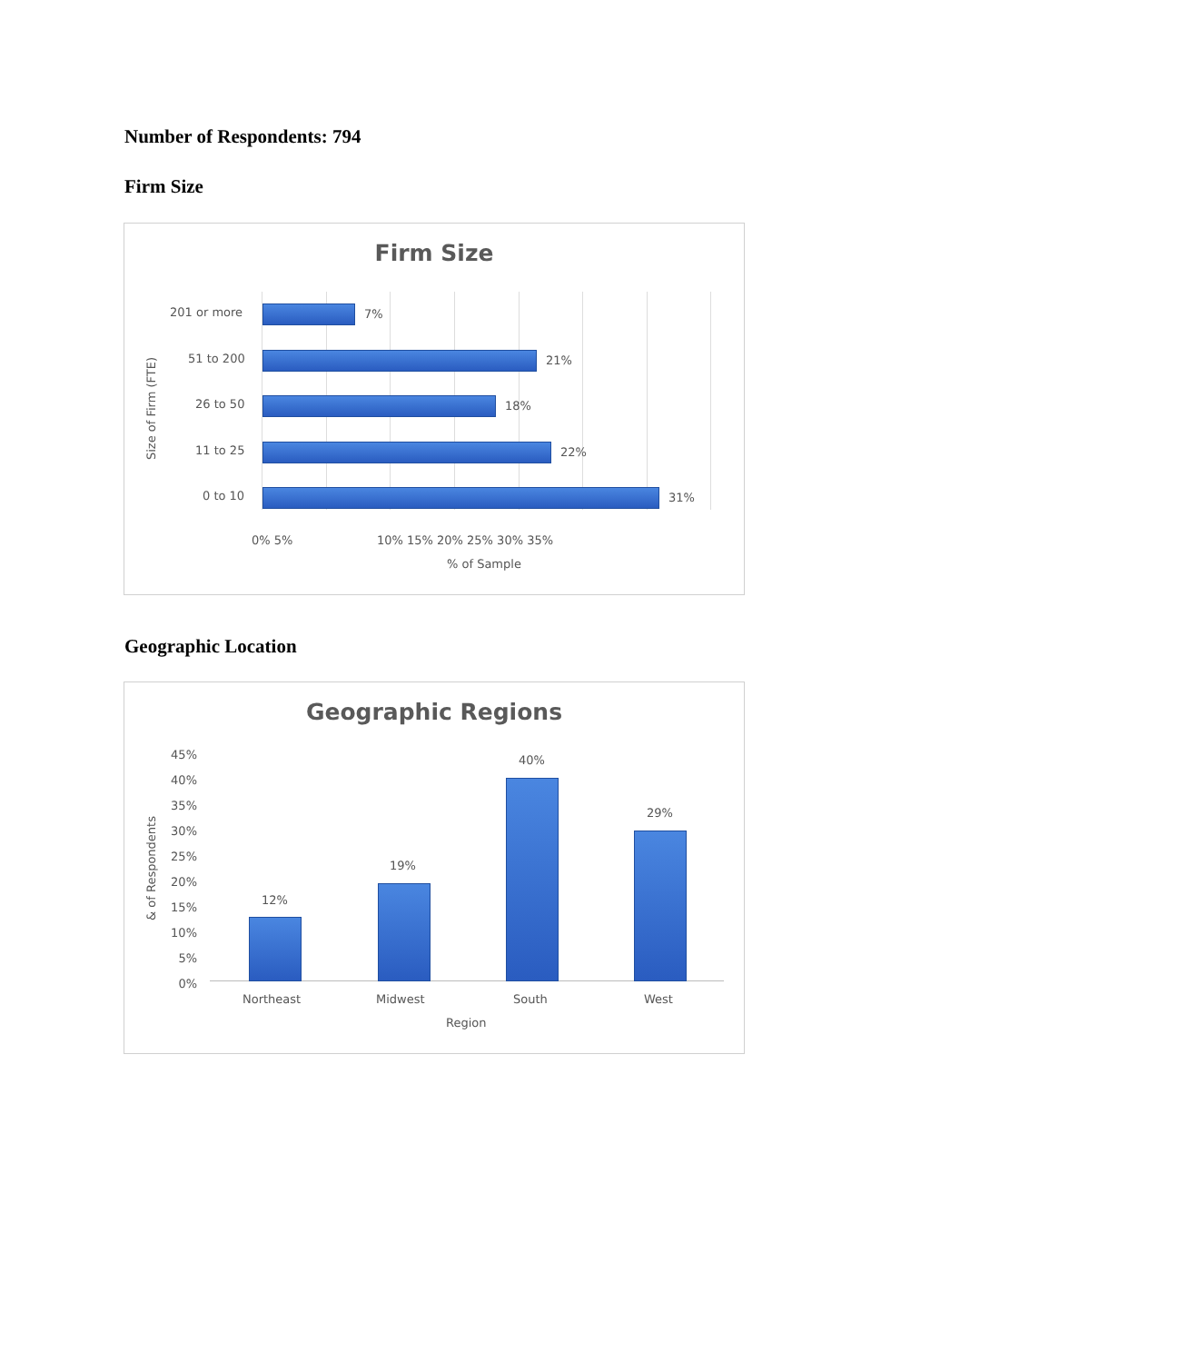Number of Respondents: 794
Firm Size
Firm Size
201 or more 7%
51 to 200 21%
26 to 50 18%
11 to 25 22%
0 to 10 31%
Size of Firm (FTE)
0% 5% 10% 15% 20% 25% 30% 35%
% of Sample
Geographic Location
Geographic Regions
45%
40%
35%
30%
25%
20%
15%
10%
5%
0%
12%
19%
40%
29%
Northeast Midwest South West
Region
& of Respondents